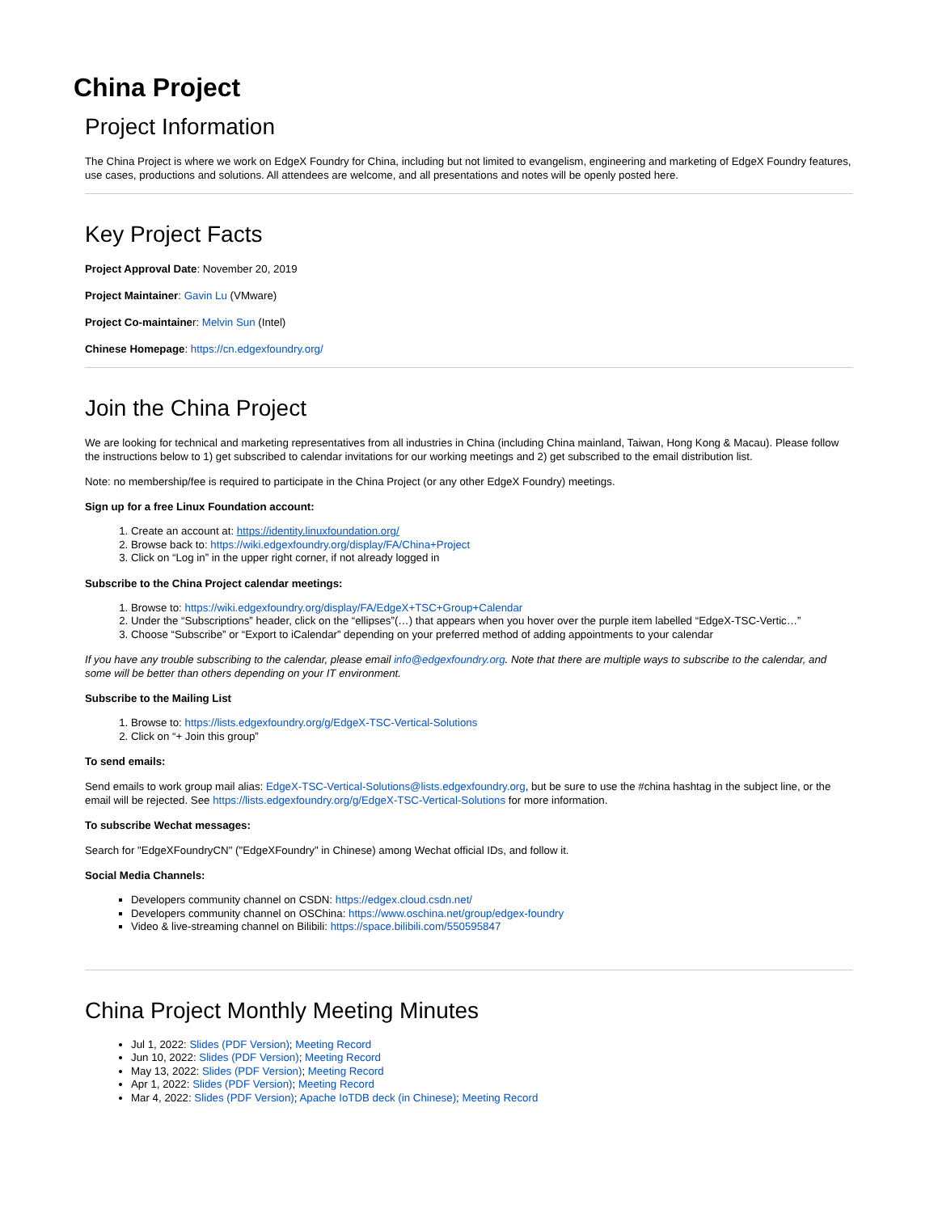China Project
Project Information
The China Project is where we work on EdgeX Foundry for China, including but not limited to evangelism, engineering and marketing of EdgeX Foundry features, use cases, productions and solutions. All attendees are welcome, and all presentations and notes will be openly posted here.
Key Project Facts
Project Approval Date: November 20, 2019
Project Maintainer: Gavin Lu (VMware)
Project Co-maintainer: Melvin Sun (Intel)
Chinese Homepage: https://cn.edgexfoundry.org/
Join the China Project
We are looking for technical and marketing representatives from all industries in China (including China mainland, Taiwan, Hong Kong & Macau). Please follow the instructions below to 1) get subscribed to calendar invitations for our working meetings and 2) get subscribed to the email distribution list.
Note: no membership/fee is required to participate in the China Project (or any other EdgeX Foundry) meetings.
Sign up for a free Linux Foundation account:
1. Create an account at: https://identity.linuxfoundation.org/
2. Browse back to: https://wiki.edgexfoundry.org/display/FA/China+Project
3. Click on “Log in” in the upper right corner, if not already logged in
Subscribe to the China Project calendar meetings:
1. Browse to: https://wiki.edgexfoundry.org/display/FA/EdgeX+TSC+Group+Calendar
2. Under the “Subscriptions” header, click on the “ellipses”(…) that appears when you hover over the purple item labelled “EdgeX-TSC-Vertic…”
3. Choose “Subscribe” or “Export to iCalendar” depending on your preferred method of adding appointments to your calendar
If you have any trouble subscribing to the calendar, please email info@edgexfoundry.org. Note that there are multiple ways to subscribe to the calendar, and some will be better than others depending on your IT environment.
Subscribe to the Mailing List
1. Browse to: https://lists.edgexfoundry.org/g/EdgeX-TSC-Vertical-Solutions
2. Click on “+ Join this group”
To send emails:
Send emails to work group mail alias: EdgeX-TSC-Vertical-Solutions@lists.edgexfoundry.org, but be sure to use the #china hashtag in the subject line, or the email will be rejected. See https://lists.edgexfoundry.org/g/EdgeX-TSC-Vertical-Solutions for more information.
To subscribe Wechat messages:
Search for "EdgeXFoundryCN" ("EdgeXFoundry" in Chinese) among Wechat official IDs, and follow it.
Social Media Channels:
Developers community channel on CSDN: https://edgex.cloud.csdn.net/
Developers community channel on OSChina: https://www.oschina.net/group/edgex-foundry
Video & live-streaming channel on Bilibili: https://space.bilibili.com/550595847
China Project Monthly Meeting Minutes
Jul 1, 2022: Slides (PDF Version); Meeting Record
Jun 10, 2022: Slides (PDF Version); Meeting Record
May 13, 2022: Slides (PDF Version); Meeting Record
Apr 1, 2022: Slides (PDF Version); Meeting Record
Mar 4, 2022: Slides (PDF Version); Apache IoTDB deck (in Chinese); Meeting Record